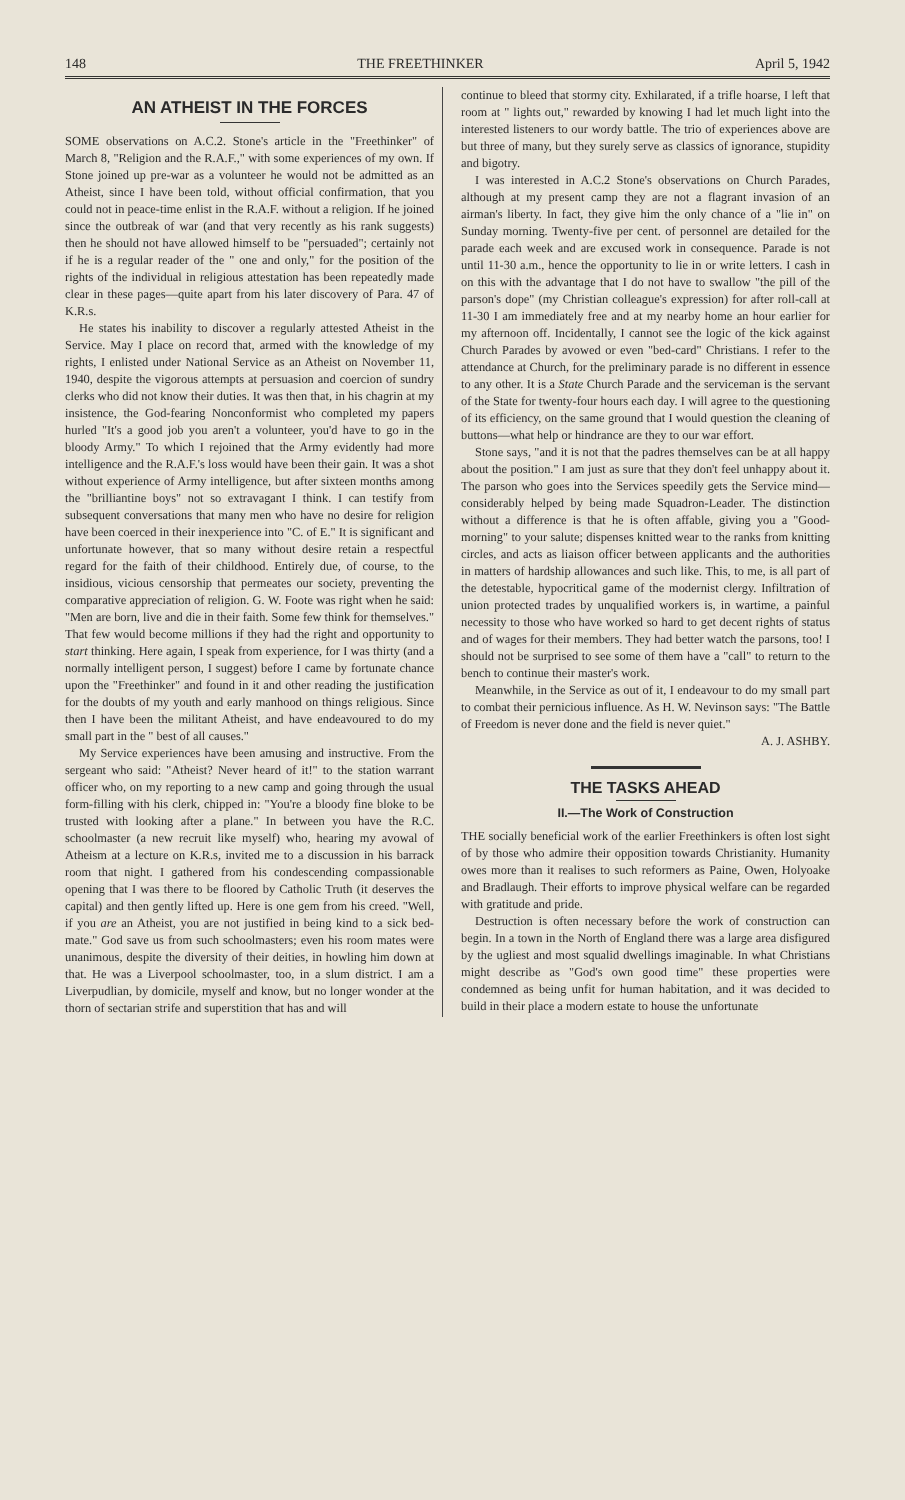148 THE FREETHINKER April 5, 1942
AN ATHEIST IN THE FORCES
SOME observations on A.C.2. Stone's article in the "Freethinker" of March 8, "Religion and the R.A.F.," with some experiences of my own. If Stone joined up pre-war as a volunteer he would not be admitted as an Atheist, since I have been told, without official confirmation, that you could not in peace-time enlist in the R.A.F. without a religion. If he joined since the outbreak of war (and that very recently as his rank suggests) then he should not have allowed himself to be "persuaded"; certainly not if he is a regular reader of the " one and only," for the position of the rights of the individual in religious attestation has been repeatedly made clear in these pages—quite apart from his later discovery of Para. 47 of K.R.s.
He states his inability to discover a regularly attested Atheist in the Service. May I place on record that, armed with the knowledge of my rights, I enlisted under National Service as an Atheist on November 11, 1940, despite the vigorous attempts at persuasion and coercion of sundry clerks who did not know their duties. It was then that, in his chagrin at my insistence, the God-fearing Nonconformist who completed my papers hurled "It's a good job you aren't a volunteer, you'd have to go in the bloody Army." To which I rejoined that the Army evidently had more intelligence and the R.A.F.'s loss would have been their gain. It was a shot without experience of Army intelligence, but after sixteen months among the "brilliantine boys" not so extravagant I think. I can testify from subsequent conversations that many men who have no desire for religion have been coerced in their inexperience into "C. of E." It is significant and unfortunate however, that so many without desire retain a respectful regard for the faith of their childhood. Entirely due, of course, to the insidious, vicious censorship that permeates our society, preventing the comparative appreciation of religion. G. W. Foote was right when he said: "Men are born, live and die in their faith. Some few think for themselves." That few would become millions if they had the right and opportunity to start thinking. Here again, I speak from experience, for I was thirty (and a normally intelligent person, I suggest) before I came by fortunate chance upon the "Freethinker" and found in it and other reading the justification for the doubts of my youth and early manhood on things religious. Since then I have been the militant Atheist, and have endeavoured to do my small part in the " best of all causes."
My Service experiences have been amusing and instructive. From the sergeant who said: "Atheist? Never heard of it!" to the station warrant officer who, on my reporting to a new camp and going through the usual form-filling with his clerk, chipped in: "You're a bloody fine bloke to be trusted with looking after a plane." In between you have the R.C. schoolmaster (a new recruit like myself) who, hearing my avowal of Atheism at a lecture on K.R.s, invited me to a discussion in his barrack room that night. I gathered from his condescending compassionable opening that I was there to be floored by Catholic Truth (it deserves the capital) and then gently lifted up. Here is one gem from his creed. "Well, if you are an Atheist, you are not justified in being kind to a sick bed-mate." God save us from such schoolmasters; even his room mates were unanimous, despite the diversity of their deities, in howling him down at that. He was a Liverpool schoolmaster, too, in a slum district. I am a Liverpudlian, by domicile, myself and know, but no longer wonder at the thorn of sectarian strife and superstition that has and will
continue to bleed that stormy city. Exhilarated, if a trifle hoarse, I left that room at " lights out," rewarded by knowing I had let much light into the interested listeners to our wordy battle. The trio of experiences above are but three of many, but they surely serve as classics of ignorance, stupidity and bigotry.
I was interested in A.C.2 Stone's observations on Church Parades, although at my present camp they are not a flagrant invasion of an airman's liberty. In fact, they give him the only chance of a "lie in" on Sunday morning. Twenty-five per cent. of personnel are detailed for the parade each week and are excused work in consequence. Parade is not until 11-30 a.m., hence the opportunity to lie in or write letters. I cash in on this with the advantage that I do not have to swallow "the pill of the parson's dope" (my Christian colleague's expression) for after roll-call at 11-30 I am immediately free and at my nearby home an hour earlier for my afternoon off. Incidentally, I cannot see the logic of the kick against Church Parades by avowed or even "bed-card" Christians. I refer to the attendance at Church, for the preliminary parade is no different in essence to any other. It is a State Church Parade and the serviceman is the servant of the State for twenty-four hours each day. I will agree to the questioning of its efficiency, on the same ground that I would question the cleaning of buttons—what help or hindrance are they to our war effort.
Stone says, "and it is not that the padres themselves can be at all happy about the position." I am just as sure that they don't feel unhappy about it. The parson who goes into the Services speedily gets the Service mind—considerably helped by being made Squadron-Leader. The distinction without a difference is that he is often affable, giving you a "Good-morning" to your salute; dispenses knitted wear to the ranks from knitting circles, and acts as liaison officer between applicants and the authorities in matters of hardship allowances and such like. This, to me, is all part of the detestable, hypocritical game of the modernist clergy. Infiltration of union protected trades by unqualified workers is, in wartime, a painful necessity to those who have worked so hard to get decent rights of status and of wages for their members. They had better watch the parsons, too! I should not be surprised to see some of them have a "call" to return to the bench to continue their master's work.
Meanwhile, in the Service as out of it, I endeavour to do my small part to combat their pernicious influence. As H. W. Nevinson says: "The Battle of Freedom is never done and the field is never quiet."
A. J. ASHBY.
THE TASKS AHEAD
II.—The Work of Construction
THE socially beneficial work of the earlier Freethinkers is often lost sight of by those who admire their opposition towards Christianity. Humanity owes more than it realises to such reformers as Paine, Owen, Holyoake and Bradlaugh. Their efforts to improve physical welfare can be regarded with gratitude and pride.
Destruction is often necessary before the work of construction can begin. In a town in the North of England there was a large area disfigured by the ugliest and most squalid dwellings imaginable. In what Christians might describe as "God's own good time" these properties were condemned as being unfit for human habitation, and it was decided to build in their place a modern estate to house the unfortunate